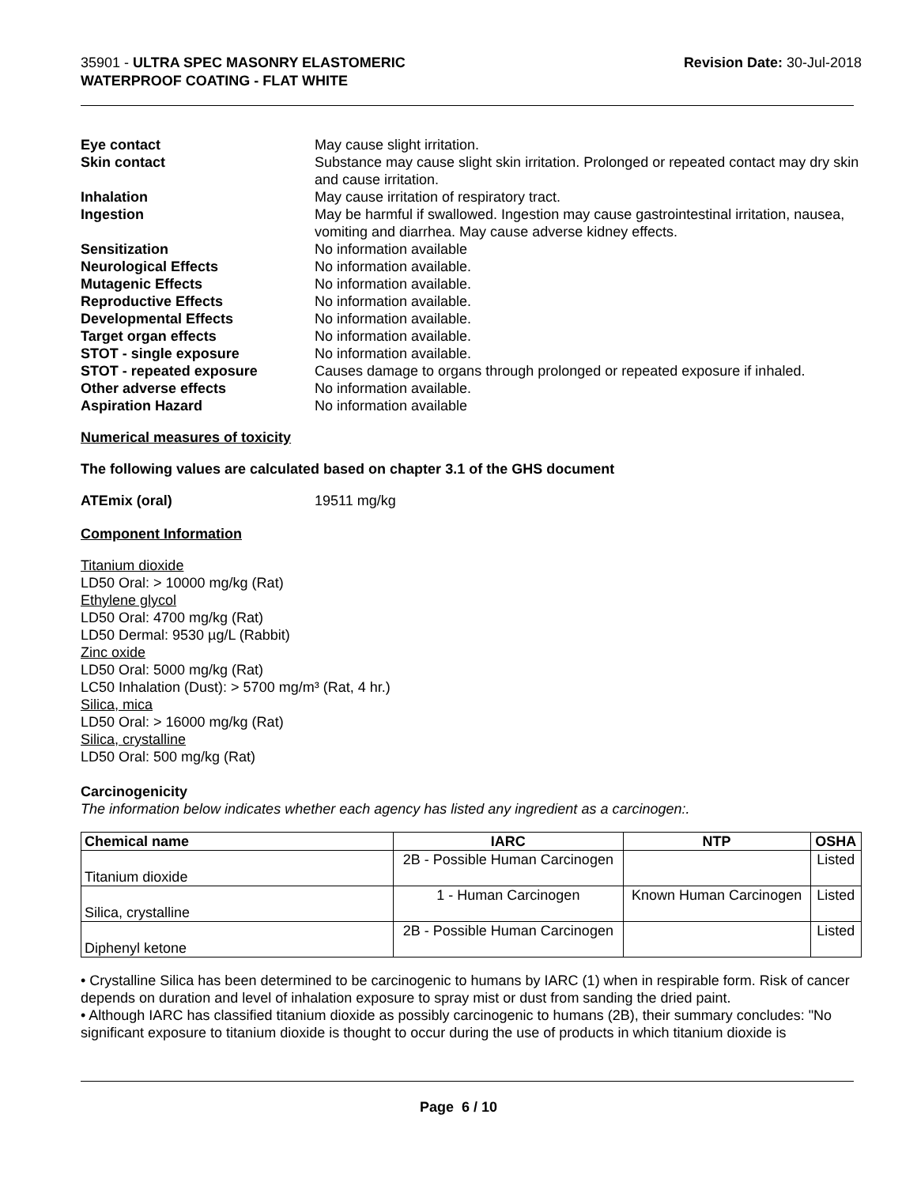35901 - ULTRA SPEC MASONRY ELASTOMERIC
WATERPROOF COATING - FLAT WHITE
Revision Date: 30-Jul-2018
Eye contact May cause slight irritation.
Skin contact Substance may cause slight skin irritation. Prolonged or repeated contact may dry skin and cause irritation.
Inhalation May cause irritation of respiratory tract.
Ingestion May be harmful if swallowed. Ingestion may cause gastrointestinal irritation, nausea, vomiting and diarrhea. May cause adverse kidney effects.
Sensitization No information available
Neurological Effects No information available.
Mutagenic Effects No information available.
Reproductive Effects No information available.
Developmental Effects No information available.
Target organ effects No information available.
STOT - single exposure No information available.
STOT - repeated exposure Causes damage to organs through prolonged or repeated exposure if inhaled.
Other adverse effects No information available.
Aspiration Hazard No information available
Numerical measures of toxicity
The following values are calculated based on chapter 3.1 of the GHS document
ATEmix (oral) 19511 mg/kg
Component Information
Titanium dioxide
LD50 Oral: > 10000 mg/kg (Rat)
Ethylene glycol
LD50 Oral: 4700 mg/kg (Rat)
LD50 Dermal: 9530 µg/L (Rabbit)
Zinc oxide
LD50 Oral: 5000 mg/kg (Rat)
LC50 Inhalation (Dust): > 5700 mg/m³ (Rat, 4 hr.)
Silica, mica
LD50 Oral: > 16000 mg/kg (Rat)
Silica, crystalline
LD50 Oral: 500 mg/kg (Rat)
Carcinogenicity
The information below indicates whether each agency has listed any ingredient as a carcinogen:.
| Chemical name | IARC | NTP | OSHA |
| --- | --- | --- | --- |
| Titanium dioxide | 2B - Possible Human Carcinogen | | Listed |
| Silica, crystalline | 1 - Human Carcinogen | Known Human Carcinogen | Listed |
| Diphenyl ketone | 2B - Possible Human Carcinogen | | Listed |
• Crystalline Silica has been determined to be carcinogenic to humans by IARC (1) when in respirable form. Risk of cancer depends on duration and level of inhalation exposure to spray mist or dust from sanding the dried paint.
• Although IARC has classified titanium dioxide as possibly carcinogenic to humans (2B), their summary concludes: "No significant exposure to titanium dioxide is thought to occur during the use of products in which titanium dioxide is
Page 6 / 10